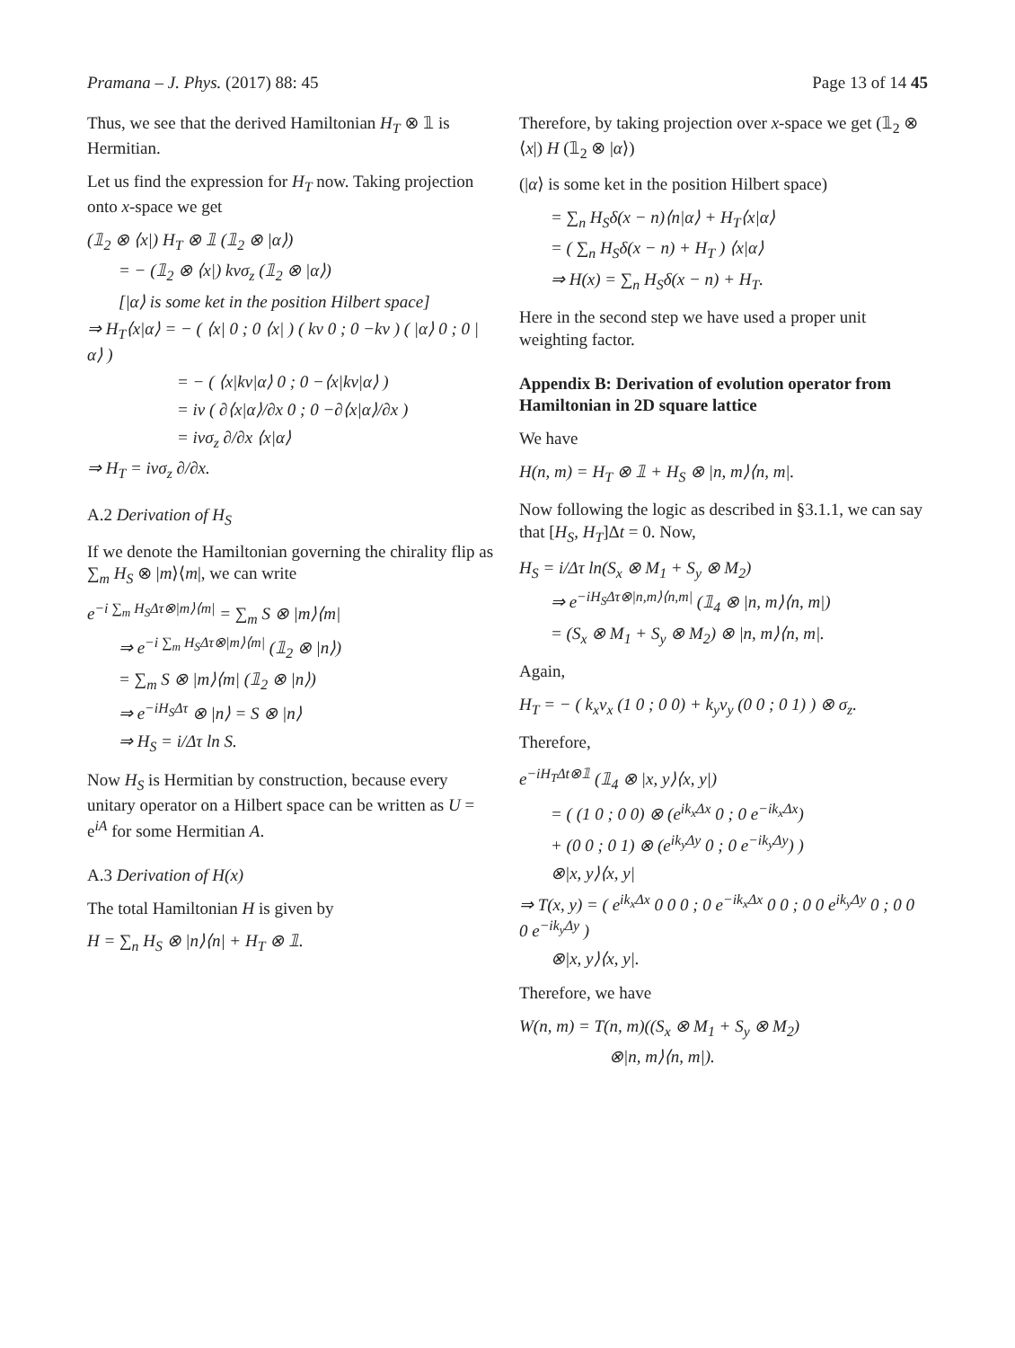Pramana – J. Phys. (2017) 88: 45 Page 13 of 14 45
Thus, we see that the derived Hamiltonian H<sub>T</sub> ⊗ 𝟙 is Hermitian.
Let us find the expression for H<sub>T</sub> now. Taking projection onto x-space we get
(𝟙<sub>2</sub> ⊗ ⟨x|) H<sub>T</sub> ⊗ 𝟙 (𝟙<sub>2</sub> ⊗ |α⟩)
= − (𝟙<sub>2</sub> ⊗ ⟨x|) kvσ<sub>z</sub> (𝟙<sub>2</sub> ⊗ |α⟩)
[|α⟩ is some ket in the position Hilbert space]
⇒ H<sub>T</sub>⟨x|α⟩ = − ( ⟨x| 0 ; 0 ⟨x| ) ( kv 0 ; 0 −kv ) ( |α⟩ 0 ; 0 |α⟩ )
= − ( ⟨x|kv|α⟩ 0 ; 0 −⟨x|kv|α⟩ )
= iv ( ∂⟨x|α⟩/∂x 0 ; 0 −∂⟨x|α⟩/∂x )
= ivσ<sub>z</sub> ∂/∂x ⟨x|α⟩
⇒ H<sub>T</sub> = ivσ<sub>z</sub> ∂/∂x.
A.2 Derivation of H<sub>S</sub>
If we denote the Hamiltonian governing the chirality flip as ∑<sub>m</sub> H<sub>S</sub> ⊗ |m⟩⟨m|, we can write
e<sup>−i ∑<sub>m</sub> H<sub>S</sub>Δτ⊗|m⟩⟨m|</sup> = ∑<sub>m</sub> S ⊗ |m⟩⟨m|
⇒ e<sup>−i ∑<sub>m</sub> H<sub>S</sub>Δτ⊗|m⟩⟨m|</sup> (𝟙<sub>2</sub> ⊗ |n⟩)
= ∑<sub>m</sub> S ⊗ |m⟩⟨m| (𝟙<sub>2</sub> ⊗ |n⟩)
⇒ e<sup>−iH<sub>S</sub>Δτ</sup> ⊗ |n⟩ = S ⊗ |n⟩
⇒ H<sub>S</sub> = i/Δτ ln S.
Now H<sub>S</sub> is Hermitian by construction, because every unitary operator on a Hilbert space can be written as U = e<sup>iA</sup> for some Hermitian A.
A.3 Derivation of H(x)
The total Hamiltonian H is given by
H = ∑<sub>n</sub> H<sub>S</sub> ⊗ |n⟩⟨n| + H<sub>T</sub> ⊗ 𝟙.
Therefore, by taking projection over x-space we get (𝟙<sub>2</sub> ⊗ ⟨x|) H (𝟙<sub>2</sub> ⊗ |α⟩)
(|α⟩ is some ket in the position Hilbert space)
= ∑<sub>n</sub> H<sub>S</sub>δ(x − n)⟨n|α⟩ + H<sub>T</sub>⟨x|α⟩
= ( ∑<sub>n</sub> H<sub>S</sub>δ(x − n) + H<sub>T</sub> ) ⟨x|α⟩
⇒ H(x) = ∑<sub>n</sub> H<sub>S</sub>δ(x − n) + H<sub>T</sub>.
Here in the second step we have used a proper unit weighting factor.
Appendix B: Derivation of evolution operator from Hamiltonian in 2D square lattice
We have
H(n, m) = H<sub>T</sub> ⊗ 𝟙 + H<sub>S</sub> ⊗ |n, m⟩⟨n, m|.
Now following the logic as described in §3.1.1, we can say that [H<sub>S</sub>, H<sub>T</sub>]Δt = 0. Now,
H<sub>S</sub> = i/Δτ ln(S<sub>x</sub> ⊗ M<sub>1</sub> + S<sub>y</sub> ⊗ M<sub>2</sub>)
⇒ e<sup>−iH<sub>S</sub>Δτ⊗|n,m⟩⟨n,m|</sup> (𝟙<sub>4</sub> ⊗ |n, m⟩⟨n, m|)
= (S<sub>x</sub> ⊗ M<sub>1</sub> + S<sub>y</sub> ⊗ M<sub>2</sub>) ⊗ |n, m⟩⟨n, m|.
Again,
H<sub>T</sub> = − ( k<sub>x</sub>v<sub>x</sub> (1 0 ; 0 0) + k<sub>y</sub>v<sub>y</sub> (0 0 ; 0 1) ) ⊗ σ<sub>z</sub>.
Therefore,
e<sup>−iH<sub>T</sub>Δt⊗𝟙</sup> (𝟙<sub>4</sub> ⊗ |x, y⟩⟨x, y|)
= ( (1 0 ; 0 0) ⊗ (e<sup>ik<sub>x</sub>Δx</sup> 0 ; 0 e<sup>−ik<sub>x</sub>Δx</sup>)
+ (0 0 ; 0 1) ⊗ (e<sup>ik<sub>y</sub>Δy</sup> 0 ; 0 e<sup>−ik<sub>y</sub>Δy</sup>) )
⊗|x, y⟩⟨x, y|
⇒ T(x, y) = ( e<sup>ik<sub>x</sub>Δx</sup> 0 0 0 ; 0 e<sup>−ik<sub>x</sub>Δx</sup> 0 0 ; 0 0 e<sup>ik<sub>y</sub>Δy</sup> 0 ; 0 0 0 e<sup>−ik<sub>y</sub>Δy</sup> )
⊗|x, y⟩⟨x, y|.
Therefore, we have
W(n, m) = T(n, m)((S<sub>x</sub> ⊗ M<sub>1</sub> + S<sub>y</sub> ⊗ M<sub>2</sub>)
⊗|n, m⟩⟨n, m|).